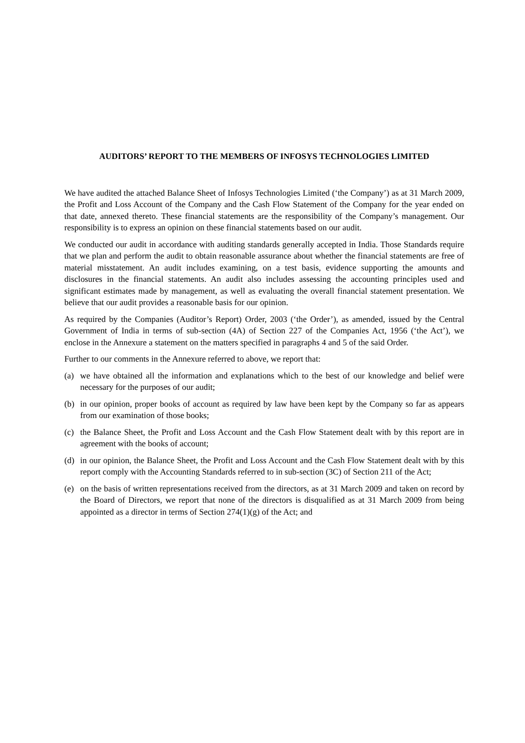AUDITORS’ REPORT TO THE MEMBERS OF INFOSYS TECHNOLOGIES LIMITED
We have audited the attached Balance Sheet of Infosys Technologies Limited (‘the Company’) as at 31 March 2009, the Profit and Loss Account of the Company and the Cash Flow Statement of the Company for the year ended on that date, annexed thereto. These financial statements are the responsibility of the Company’s management. Our responsibility is to express an opinion on these financial statements based on our audit.
We conducted our audit in accordance with auditing standards generally accepted in India. Those Standards require that we plan and perform the audit to obtain reasonable assurance about whether the financial statements are free of material misstatement. An audit includes examining, on a test basis, evidence supporting the amounts and disclosures in the financial statements. An audit also includes assessing the accounting principles used and significant estimates made by management, as well as evaluating the overall financial statement presentation. We believe that our audit provides a reasonable basis for our opinion.
As required by the Companies (Auditor’s Report) Order, 2003 (‘the Order’), as amended, issued by the Central Government of India in terms of sub-section (4A) of Section 227 of the Companies Act, 1956 (‘the Act’), we enclose in the Annexure a statement on the matters specified in paragraphs 4 and 5 of the said Order.
Further to our comments in the Annexure referred to above, we report that:
(a) we have obtained all the information and explanations which to the best of our knowledge and belief were necessary for the purposes of our audit;
(b) in our opinion, proper books of account as required by law have been kept by the Company so far as appears from our examination of those books;
(c) the Balance Sheet, the Profit and Loss Account and the Cash Flow Statement dealt with by this report are in agreement with the books of account;
(d) in our opinion, the Balance Sheet, the Profit and Loss Account and the Cash Flow Statement dealt with by this report comply with the Accounting Standards referred to in sub-section (3C) of Section 211 of the Act;
(e) on the basis of written representations received from the directors, as at 31 March 2009 and taken on record by the Board of Directors, we report that none of the directors is disqualified as at 31 March 2009 from being appointed as a director in terms of Section 274(1)(g) of the Act; and